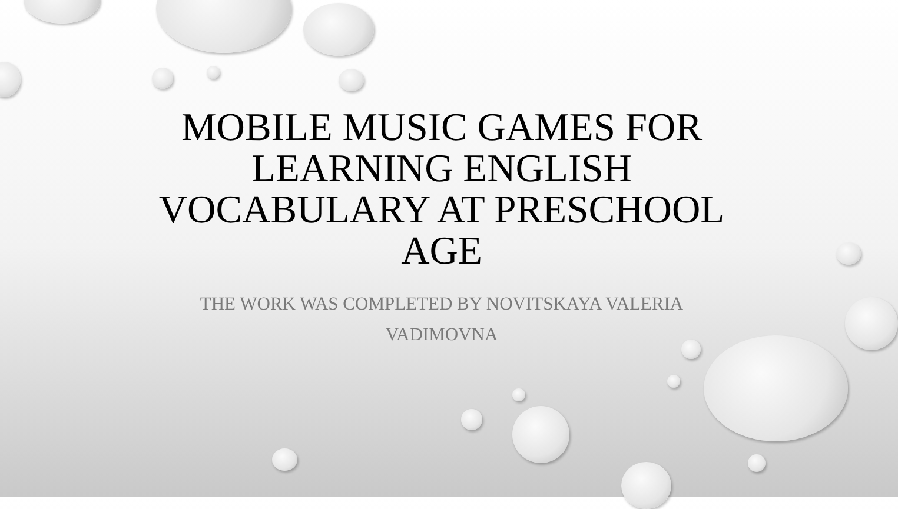MOBILE MUSIC GAMES FOR LEARNING ENGLISH VOCABULARY AT PRESCHOOL AGE
THE WORK WAS COMPLETED BY NOVITSKAYA VALERIA VADIMOVNA